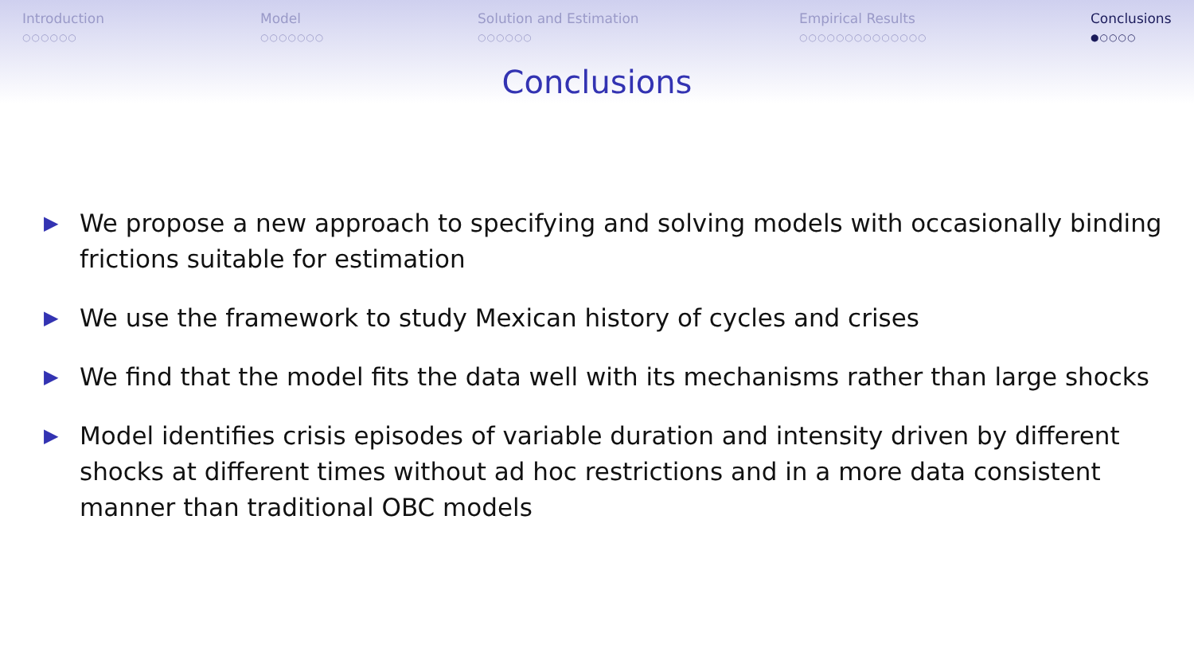Introduction
○○○○○○
Model
○○○○○○○
Solution and Estimation
○○○○○○
Empirical Results
○○○○○○○○○○○○○○
Conclusions
●○○○○
Conclusions
▶ We propose a new approach to specifying and solving models with occasionally binding frictions suitable for estimation
▶ We use the framework to study Mexican history of cycles and crises
▶ We find that the model fits the data well with its mechanisms rather than large shocks
▶ Model identifies crisis episodes of variable duration and intensity driven by different shocks at different times without ad hoc restrictions and in a more data consistent manner than traditional OBC models